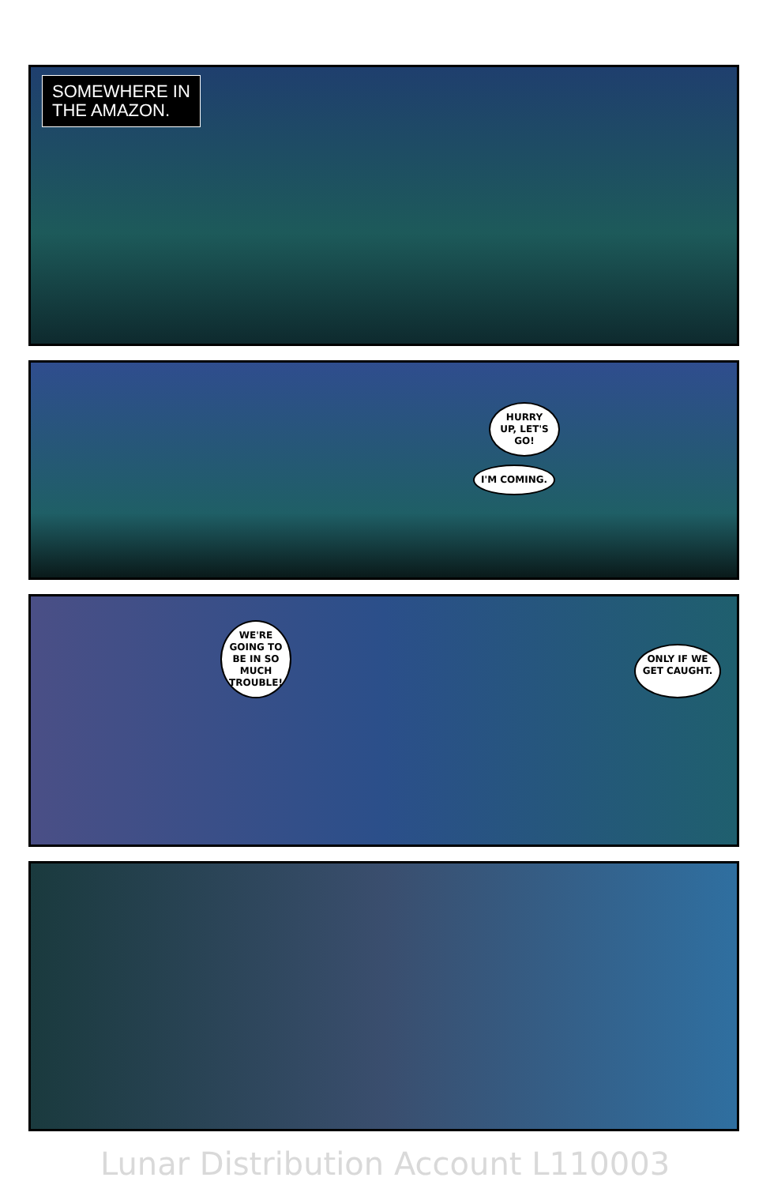SOMEWHERE IN
THE AMAZON.
HURRY UP, LET'S GO!
I'M COMING.
WE'RE GOING TO BE IN SO MUCH TROUBLE!
ONLY IF WE GET CAUGHT.
Lunar Distribution Account L110003